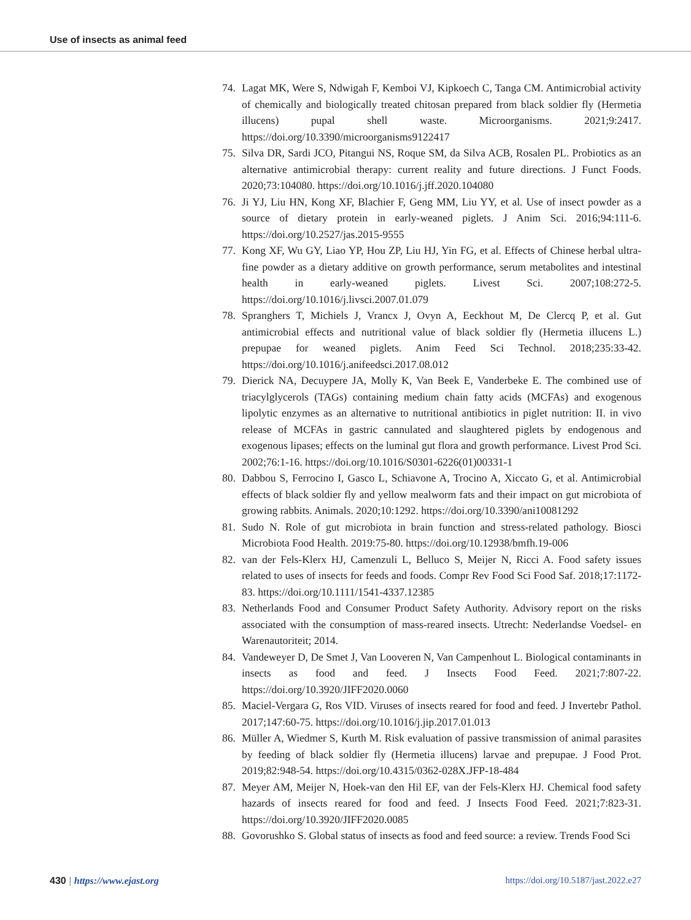Use of insects as animal feed
74. Lagat MK, Were S, Ndwigah F, Kemboi VJ, Kipkoech C, Tanga CM. Antimicrobial activity of chemically and biologically treated chitosan prepared from black soldier fly (Hermetia illucens) pupal shell waste. Microorganisms. 2021;9:2417. https://doi.org/10.3390/microorganisms9122417
75. Silva DR, Sardi JCO, Pitangui NS, Roque SM, da Silva ACB, Rosalen PL. Probiotics as an alternative antimicrobial therapy: current reality and future directions. J Funct Foods. 2020;73:104080. https://doi.org/10.1016/j.jff.2020.104080
76. Ji YJ, Liu HN, Kong XF, Blachier F, Geng MM, Liu YY, et al. Use of insect powder as a source of dietary protein in early-weaned piglets. J Anim Sci. 2016;94:111-6. https://doi.org/10.2527/jas.2015-9555
77. Kong XF, Wu GY, Liao YP, Hou ZP, Liu HJ, Yin FG, et al. Effects of Chinese herbal ultra-fine powder as a dietary additive on growth performance, serum metabolites and intestinal health in early-weaned piglets. Livest Sci. 2007;108:272-5. https://doi.org/10.1016/j.livsci.2007.01.079
78. Spranghers T, Michiels J, Vrancx J, Ovyn A, Eeckhout M, De Clercq P, et al. Gut antimicrobial effects and nutritional value of black soldier fly (Hermetia illucens L.) prepupae for weaned piglets. Anim Feed Sci Technol. 2018;235:33-42. https://doi.org/10.1016/j.anifeedsci.2017.08.012
79. Dierick NA, Decuypere JA, Molly K, Van Beek E, Vanderbeke E. The combined use of triacylglycerols (TAGs) containing medium chain fatty acids (MCFAs) and exogenous lipolytic enzymes as an alternative to nutritional antibiotics in piglet nutrition: II. in vivo release of MCFAs in gastric cannulated and slaughtered piglets by endogenous and exogenous lipases; effects on the luminal gut flora and growth performance. Livest Prod Sci. 2002;76:1-16. https://doi.org/10.1016/S0301-6226(01)00331-1
80. Dabbou S, Ferrocino I, Gasco L, Schiavone A, Trocino A, Xiccato G, et al. Antimicrobial effects of black soldier fly and yellow mealworm fats and their impact on gut microbiota of growing rabbits. Animals. 2020;10:1292. https://doi.org/10.3390/ani10081292
81. Sudo N. Role of gut microbiota in brain function and stress-related pathology. Biosci Microbiota Food Health. 2019:75-80. https://doi.org/10.12938/bmfh.19-006
82. van der Fels-Klerx HJ, Camenzuli L, Belluco S, Meijer N, Ricci A. Food safety issues related to uses of insects for feeds and foods. Compr Rev Food Sci Food Saf. 2018;17:1172-83. https://doi.org/10.1111/1541-4337.12385
83. Netherlands Food and Consumer Product Safety Authority. Advisory report on the risks associated with the consumption of mass-reared insects. Utrecht: Nederlandse Voedsel- en Warenautoriteit; 2014.
84. Vandeweyer D, De Smet J, Van Looveren N, Van Campenhout L. Biological contaminants in insects as food and feed. J Insects Food Feed. 2021;7:807-22. https://doi.org/10.3920/JIFF2020.0060
85. Maciel-Vergara G, Ros VID. Viruses of insects reared for food and feed. J Invertebr Pathol. 2017;147:60-75. https://doi.org/10.1016/j.jip.2017.01.013
86. Müller A, Wiedmer S, Kurth M. Risk evaluation of passive transmission of animal parasites by feeding of black soldier fly (Hermetia illucens) larvae and prepupae. J Food Prot. 2019;82:948-54. https://doi.org/10.4315/0362-028X.JFP-18-484
87. Meyer AM, Meijer N, Hoek-van den Hil EF, van der Fels-Klerx HJ. Chemical food safety hazards of insects reared for food and feed. J Insects Food Feed. 2021;7:823-31. https://doi.org/10.3920/JIFF2020.0085
88. Govorushko S. Global status of insects as food and feed source: a review. Trends Food Sci
430 | https://www.ejast.org https://doi.org/10.5187/jast.2022.e27